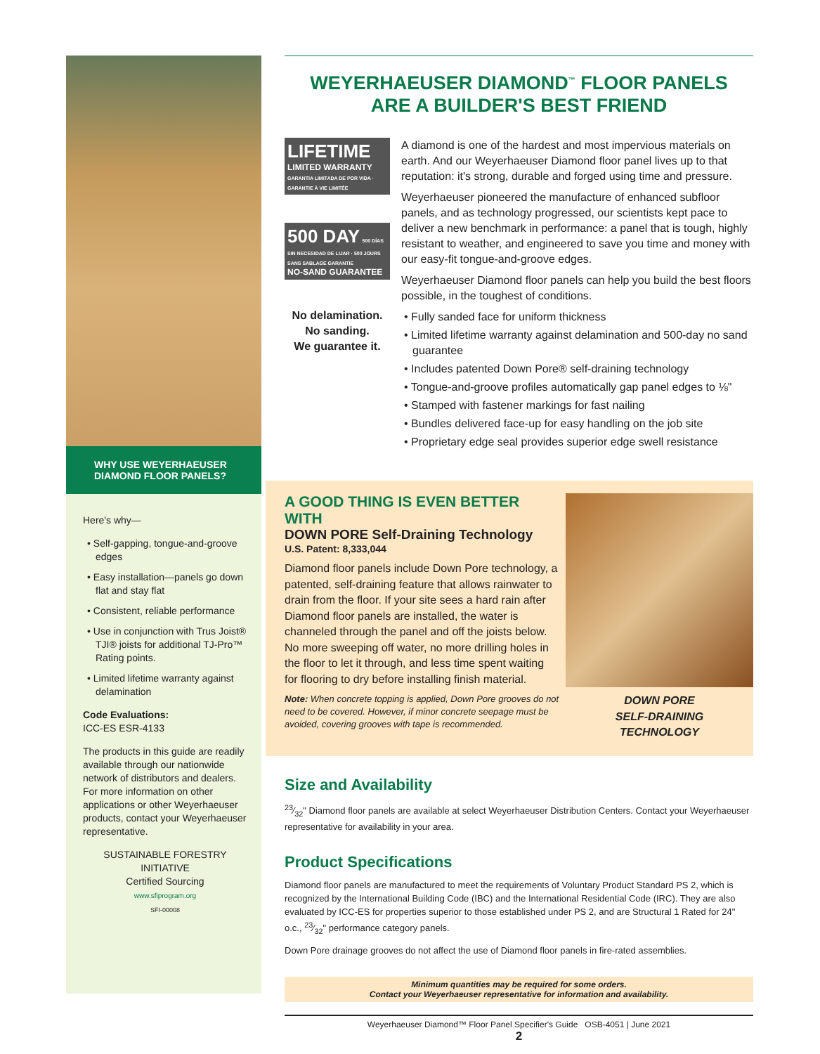WHY USE WEYERHAEUSER DIAMOND FLOOR PANELS?
Here's why—
• Self-gapping, tongue-and-groove edges
• Easy installation—panels go down flat and stay flat
• Consistent, reliable performance
• Use in conjunction with Trus Joist® TJI® joists for additional TJ-Pro™ Rating points.
• Limited lifetime warranty against delamination
Code Evaluations:
ICC-ES ESR-4133
The products in this guide are readily available through our nationwide network of distributors and dealers. For more information on other applications or other Weyerhaeuser products, contact your Weyerhaeuser representative.
SUSTAINABLE FORESTRY INITIATIVE
Certified Sourcing
www.sfiprogram.org
SFI-00008
WEYERHAEUSER DIAMOND<sup>™</sup> FLOOR PANELS
ARE A BUILDER'S BEST FRIEND
LIFETIME
LIMITED WARRANTY
GARANTIA LIMITADA DE POR VIDA · GARANTIE À VIE LIMITÉE
500 DAY 500 DÍAS SIN NECESIDAD DE LIJAR · 500 JOURS SANS SABLAGE GARANTIE
NO-SAND GUARANTEE
No delamination.
No sanding.
We guarantee it.
A diamond is one of the hardest and most impervious materials on earth. And our Weyerhaeuser Diamond floor panel lives up to that reputation: it's strong, durable and forged using time and pressure.
Weyerhaeuser pioneered the manufacture of enhanced subfloor panels, and as technology progressed, our scientists kept pace to deliver a new benchmark in performance: a panel that is tough, highly resistant to weather, and engineered to save you time and money with our easy-fit tongue-and-groove edges.
Weyerhaeuser Diamond floor panels can help you build the best floors possible, in the toughest of conditions.
• Fully sanded face for uniform thickness
• Limited lifetime warranty against delamination and 500-day no sand guarantee
• Includes patented Down Pore® self-draining technology
• Tongue-and-groove profiles automatically gap panel edges to ⅛"
• Stamped with fastener markings for fast nailing
• Bundles delivered face-up for easy handling on the job site
• Proprietary edge seal provides superior edge swell resistance
A GOOD THING IS EVEN BETTER WITH
DOWN PORE Self-Draining Technology
U.S. Patent: 8,333,044
Diamond floor panels include Down Pore technology, a patented, self-draining feature that allows rainwater to drain from the floor. If your site sees a hard rain after Diamond floor panels are installed, the water is channeled through the panel and off the joists below. No more sweeping off water, no more drilling holes in the floor to let it through, and less time spent waiting for flooring to dry before installing finish material.
Note: When concrete topping is applied, Down Pore grooves do not need to be covered. However, if minor concrete seepage must be avoided, covering grooves with tape is recommended.
DOWN PORE
SELF-DRAINING
TECHNOLOGY
Size and Availability
23⁄32" Diamond floor panels are available at select Weyerhaeuser Distribution Centers. Contact your Weyerhaeuser representative for availability in your area.
Product Specifications
Diamond floor panels are manufactured to meet the requirements of Voluntary Product Standard PS 2, which is recognized by the International Building Code (IBC) and the International Residential Code (IRC). They are also evaluated by ICC-ES for properties superior to those established under PS 2, and are Structural 1 Rated for 24" o.c., 23⁄32" performance category panels.
Down Pore drainage grooves do not affect the use of Diamond floor panels in fire-rated assemblies.
Minimum quantities may be required for some orders.
Contact your Weyerhaeuser representative for information and availability.
Weyerhaeuser Diamond™ Floor Panel Specifier's Guide OSB-4051 | June 2021
2